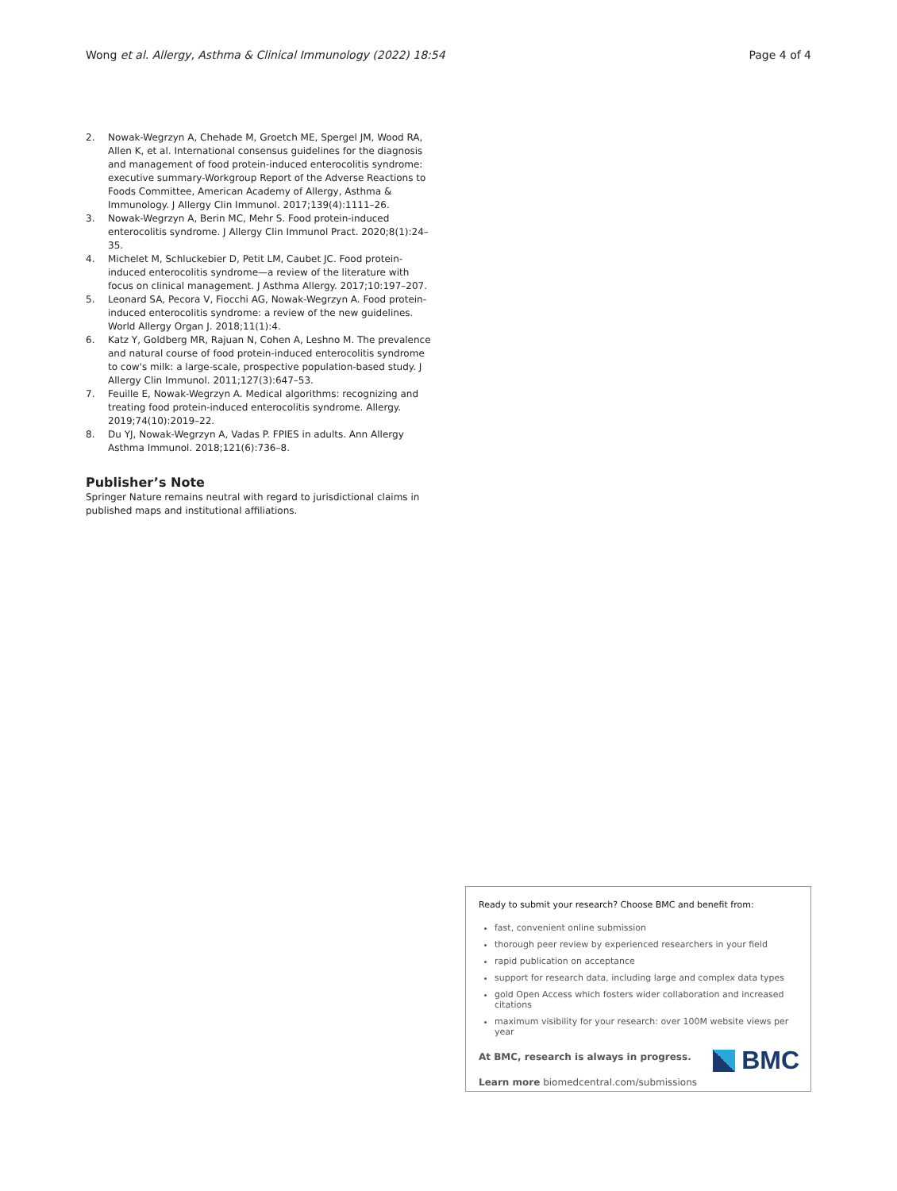Wong et al. Allergy, Asthma & Clinical Immunology (2022) 18:54
Page 4 of 4
2. Nowak-Wegrzyn A, Chehade M, Groetch ME, Spergel JM, Wood RA, Allen K, et al. International consensus guidelines for the diagnosis and management of food protein-induced enterocolitis syndrome: executive summary-Workgroup Report of the Adverse Reactions to Foods Committee, American Academy of Allergy, Asthma & Immunology. J Allergy Clin Immunol. 2017;139(4):1111–26.
3. Nowak-Wegrzyn A, Berin MC, Mehr S. Food protein-induced enterocolitis syndrome. J Allergy Clin Immunol Pract. 2020;8(1):24–35.
4. Michelet M, Schluckebier D, Petit LM, Caubet JC. Food protein-induced enterocolitis syndrome—a review of the literature with focus on clinical management. J Asthma Allergy. 2017;10:197–207.
5. Leonard SA, Pecora V, Fiocchi AG, Nowak-Wegrzyn A. Food protein-induced enterocolitis syndrome: a review of the new guidelines. World Allergy Organ J. 2018;11(1):4.
6. Katz Y, Goldberg MR, Rajuan N, Cohen A, Leshno M. The prevalence and natural course of food protein-induced enterocolitis syndrome to cow's milk: a large-scale, prospective population-based study. J Allergy Clin Immunol. 2011;127(3):647–53.
7. Feuille E, Nowak-Wegrzyn A. Medical algorithms: recognizing and treating food protein-induced enterocolitis syndrome. Allergy. 2019;74(10):2019–22.
8. Du YJ, Nowak-Wegrzyn A, Vadas P. FPIES in adults. Ann Allergy Asthma Immunol. 2018;121(6):736–8.
Publisher’s Note
Springer Nature remains neutral with regard to jurisdictional claims in published maps and institutional affiliations.
Ready to submit your research? Choose BMC and benefit from:
fast, convenient online submission
thorough peer review by experienced researchers in your field
rapid publication on acceptance
support for research data, including large and complex data types
gold Open Access which fosters wider collaboration and increased citations
maximum visibility for your research: over 100M website views per year
At BMC, research is always in progress.
Learn more biomedcentral.com/submissions
BMC